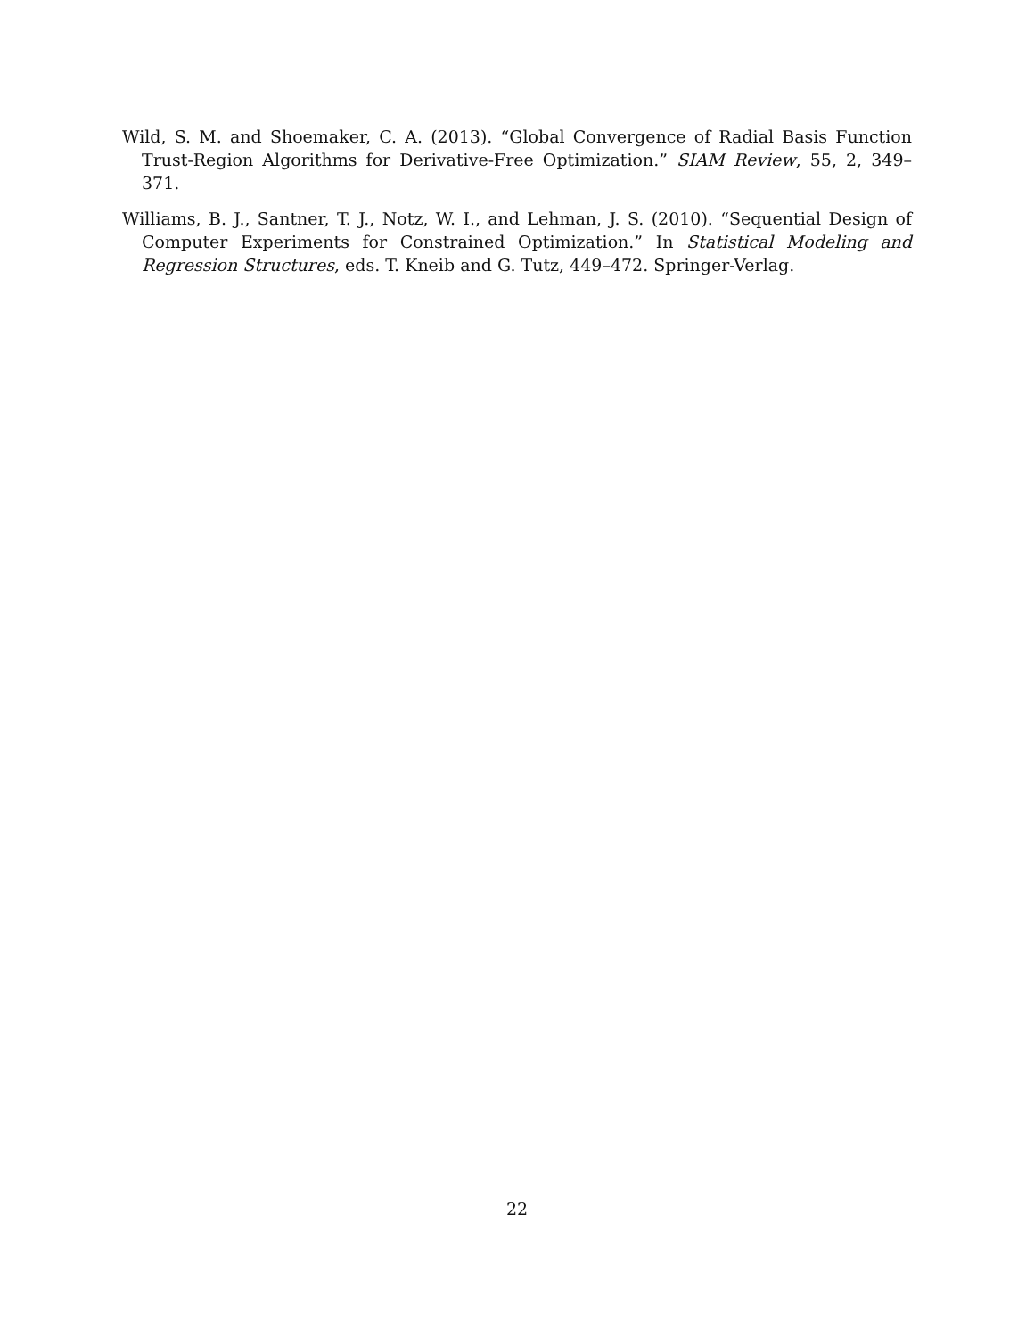Wild, S. M. and Shoemaker, C. A. (2013). “Global Convergence of Radial Basis Function Trust-Region Algorithms for Derivative-Free Optimization.” SIAM Review, 55, 2, 349–371.
Williams, B. J., Santner, T. J., Notz, W. I., and Lehman, J. S. (2010). “Sequential Design of Computer Experiments for Constrained Optimization.” In Statistical Modeling and Regression Structures, eds. T. Kneib and G. Tutz, 449–472. Springer-Verlag.
22